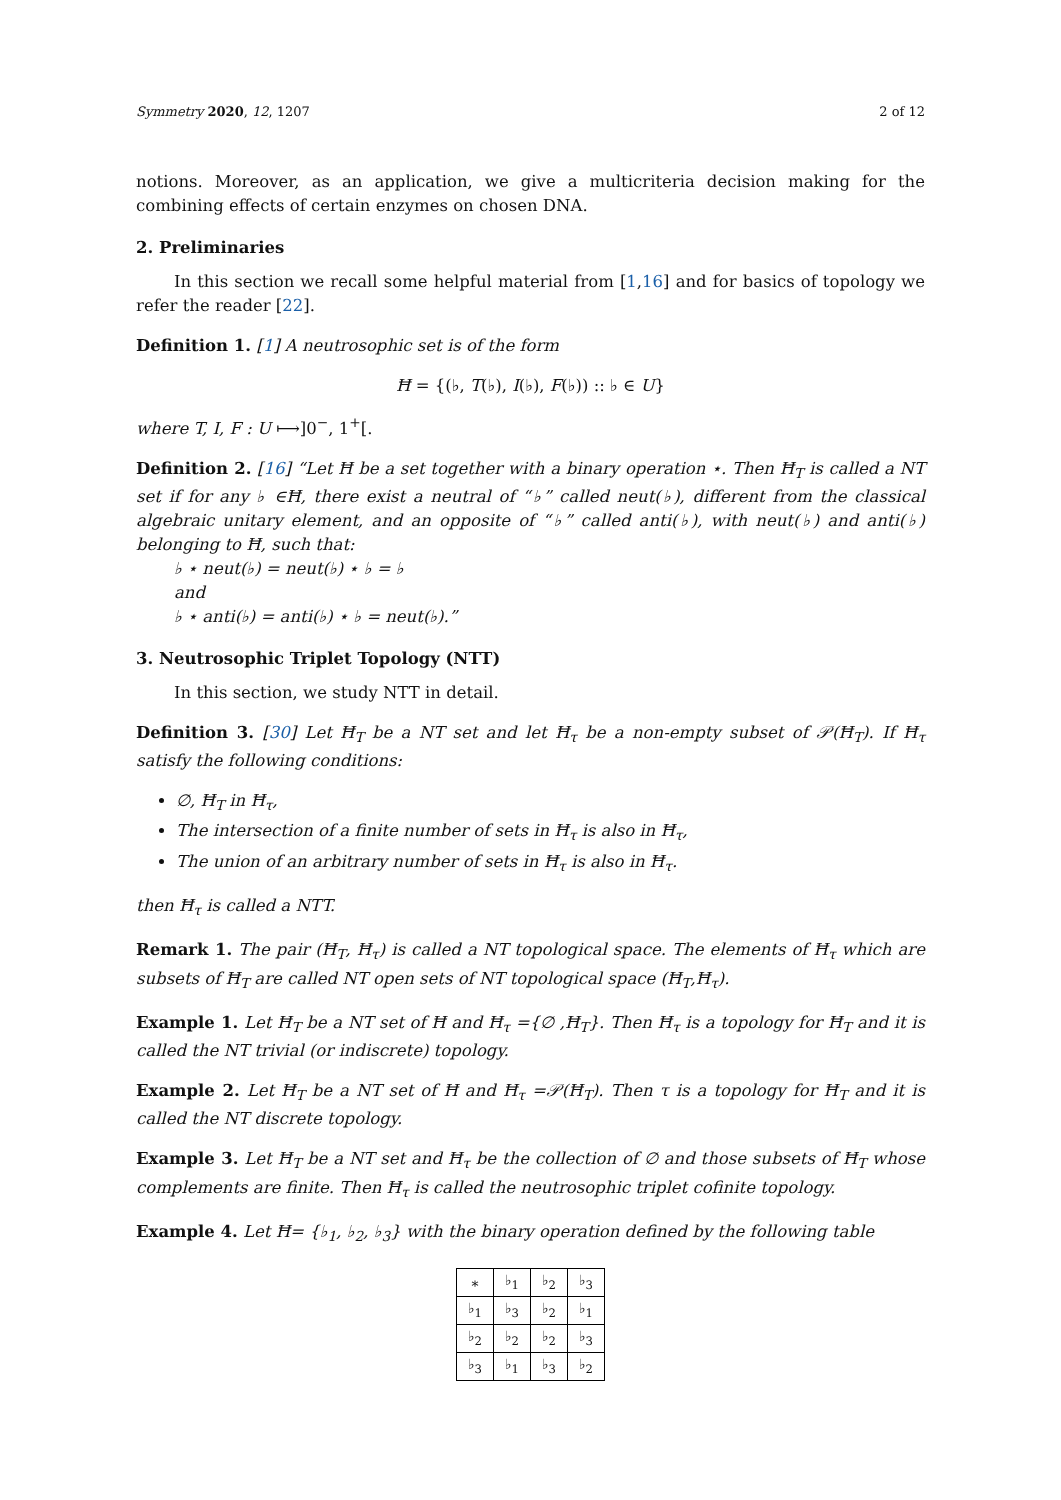Symmetry 2020, 12, 1207 2 of 12
notions. Moreover, as an application, we give a multicriteria decision making for the combining effects of certain enzymes on chosen DNA.
2. Preliminaries
In this section we recall some helpful material from [1,16] and for basics of topology we refer the reader [22].
Definition 1. [1] A neutrosophic set is of the form
Ħ = {(♭, T(♭), I(♭), F(♭)) :: ♭ ∈ U}
where T, I, F : U ⟼]0<sup>−</sup>, 1<sup>+</sup>[.
Definition 2. [16] “Let Ħ be a set together with a binary operation ⋆. Then Ħ<sub>T</sub> is called a NT set if for any ♭ ∈Ħ, there exist a neutral of “♭” called neut(♭), different from the classical algebraic unitary element, and an opposite of “♭” called anti(♭), with neut(♭) and anti(♭) belonging to Ħ, such that:
♭ ⋆ neut(♭) = neut(♭) ⋆ ♭ = ♭
and
♭ ⋆ anti(♭) = anti(♭) ⋆ ♭ = neut(♭).”
3. Neutrosophic Triplet Topology (NTT)
In this section, we study NTT in detail.
Definition 3. [30] Let Ħ<sub>T</sub> be a NT set and let Ħ<sub>τ</sub> be a non-empty subset of 𝒫(Ħ<sub>T</sub>). If Ħ<sub>τ</sub> satisfy the following conditions:
∅, Ħ<sub>T</sub> in Ħ<sub>τ</sub>,
The intersection of a finite number of sets in Ħ<sub>τ</sub> is also in Ħ<sub>τ</sub>,
The union of an arbitrary number of sets in Ħ<sub>τ</sub> is also in Ħ<sub>τ</sub>.
then Ħ<sub>τ</sub> is called a NTT.
Remark 1. The pair (Ħ<sub>T</sub>, Ħ<sub>τ</sub>) is called a NT topological space. The elements of Ħ<sub>τ</sub> which are subsets of Ħ<sub>T</sub> are called NT open sets of NT topological space (Ħ<sub>T</sub>,Ħ<sub>τ</sub>).
Example 1. Let Ħ<sub>T</sub> be a NT set of Ħ and Ħ<sub>τ</sub> ={∅ ,Ħ<sub>T</sub>}. Then Ħ<sub>τ</sub> is a topology for Ħ<sub>T</sub> and it is called the NT trivial (or indiscrete) topology.
Example 2. Let Ħ<sub>T</sub> be a NT set of Ħ and Ħ<sub>τ</sub> =𝒫(Ħ<sub>T</sub>). Then τ is a topology for Ħ<sub>T</sub> and it is called the NT discrete topology.
Example 3. Let Ħ<sub>T</sub> be a NT set and Ħ<sub>τ</sub> be the collection of ∅ and those subsets of Ħ<sub>T</sub> whose complements are finite. Then Ħ<sub>τ</sub> is called the neutrosophic triplet cofinite topology.
Example 4. Let Ħ= {♭<sub>1</sub>, ♭<sub>2</sub>, ♭<sub>3</sub>} with the binary operation defined by the following table
| ∗ | ♭<sub>1</sub> | ♭<sub>2</sub> | ♭<sub>3</sub> |
| --- | --- | --- | --- |
| ♭<sub>1</sub> | ♭<sub>3</sub> | ♭<sub>2</sub> | ♭<sub>1</sub> |
| ♭<sub>2</sub> | ♭<sub>2</sub> | ♭<sub>2</sub> | ♭<sub>3</sub> |
| ♭<sub>3</sub> | ♭<sub>1</sub> | ♭<sub>3</sub> | ♭<sub>2</sub> |